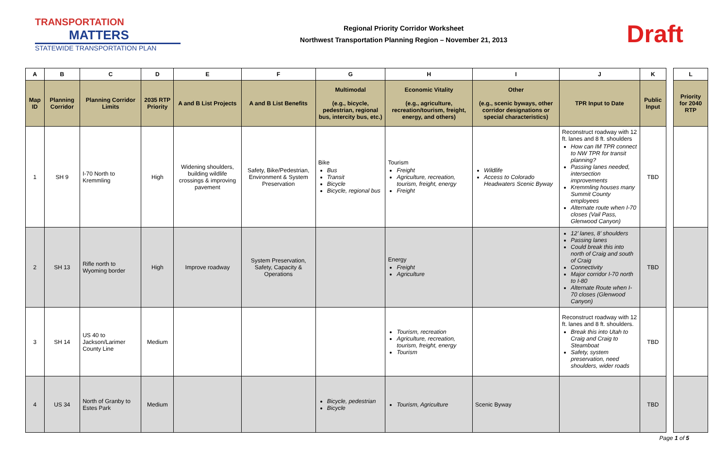TRANSPORTATION
MATTERS
STATEWIDE TRANSPORTATION PLAN
Regional Priority Corridor Worksheet
Northwest Transportation Planning Region – November 21, 2013
Draft
| A | B | C | D | E | F | G | H | I | J | K | | L |
| Map ID | Planning Corridor | Planning Corridor Limits | 2035 RTP Priority | A and B List Projects | A and B List Benefits | Multimodal (e.g., bicycle, pedestrian, regional bus, intercity bus, etc.) | Economic Vitality (e.g., agriculture, recreation/tourism, freight, energy, and others) | Other (e.g., scenic byways, other corridor designations or special characteristics) | TPR Input to Date | Public Input | | Priority for 2040 RTP |
| 1 | SH 9 | I-70 North to Kremmling | High | Widening shoulders, building wildlife crossings & improving pavement | Safety, Bike/Pedestrian, Environment & System Preservation | Bike Bus Transit Bicycle Bicycle, regional bus | Tourism Freight Agriculture, recreation, tourism, freight, energy Freight | Wildlife Access to Colorado Headwaters Scenic Byway | Reconstruct roadway with 12 ft. lanes and 8 ft. shoulders How can IM TPR connect to NW TPR for transit planning? Passing lanes needed, intersection improvements Kremmling houses many Summit County employees Alternate route when I-70 closes (Vail Pass, Glenwood Canyon) | TBD | | |
| 2 | SH 13 | Rifle north to Wyoming border | High | Improve roadway | System Preservation, Safety, Capacity & Operations | | Energy Freight Agriculture | | 12’ lanes, 8’ shoulders Passing lanes Could break this into north of Craig and south of Craig Connectivity Major corridor I-70 north to I-80 Alternate Route when I-70 closes (Glenwood Canyon) | TBD | | |
| 3 | SH 14 | US 40 to Jackson/Larimer County Line | Medium | | | | Tourism, recreation Agriculture, recreation, tourism, freight, energy Tourism | | Reconstruct roadway with 12 ft. lanes and 8 ft. shoulders. Break this into Utah to Craig and Craig to Steamboat Safety, system preservation, need shoulders, wider roads | TBD | | |
| 4 | US 34 | North of Granby to Estes Park | Medium | | | Bicycle, pedestrian Bicycle | Tourism, Agriculture | Scenic Byway | | TBD | | |
Page 1 of 5